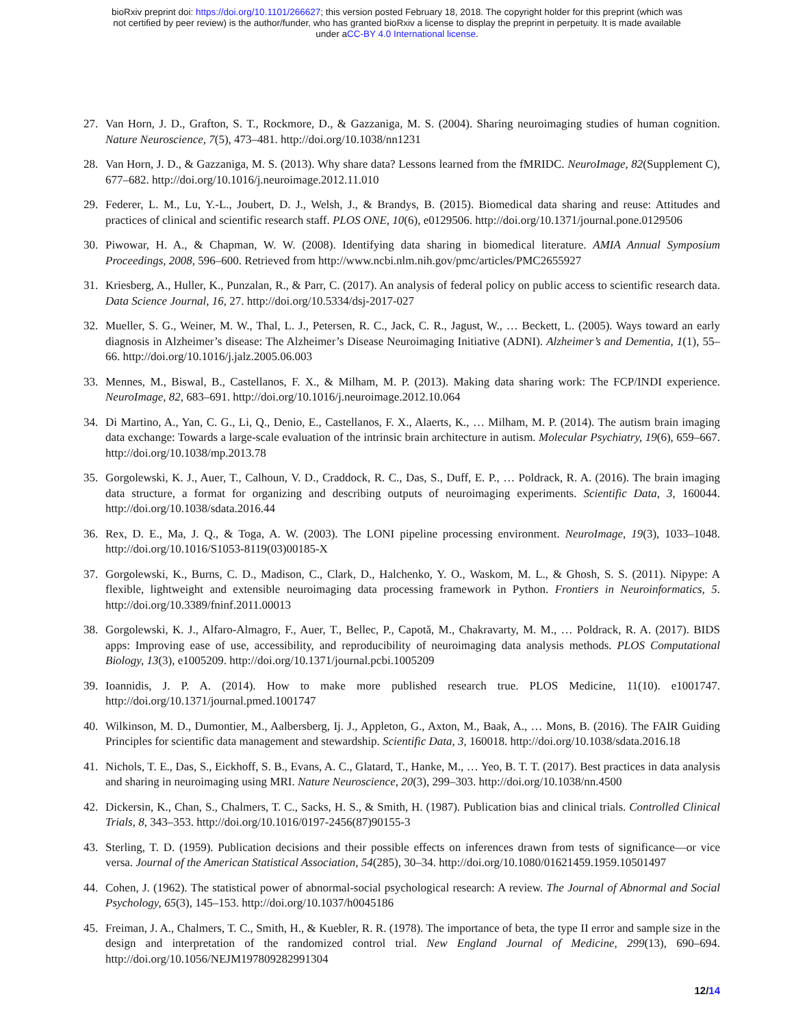bioRxiv preprint doi: https://doi.org/10.1101/266627; this version posted February 18, 2018. The copyright holder for this preprint (which was
not certified by peer review) is the author/funder, who has granted bioRxiv a license to display the preprint in perpetuity. It is made available
under aCC-BY 4.0 International license.
27. Van Horn, J. D., Grafton, S. T., Rockmore, D., & Gazzaniga, M. S. (2004). Sharing neuroimaging studies of human cognition. Nature Neuroscience, 7(5), 473–481. http://doi.org/10.1038/nn1231
28. Van Horn, J. D., & Gazzaniga, M. S. (2013). Why share data? Lessons learned from the fMRIDC. NeuroImage, 82(Supplement C), 677–682. http://doi.org/10.1016/j.neuroimage.2012.11.010
29. Federer, L. M., Lu, Y.-L., Joubert, D. J., Welsh, J., & Brandys, B. (2015). Biomedical data sharing and reuse: Attitudes and practices of clinical and scientific research staff. PLOS ONE, 10(6), e0129506. http://doi.org/10.1371/journal.pone.0129506
30. Piwowar, H. A., & Chapman, W. W. (2008). Identifying data sharing in biomedical literature. AMIA Annual Symposium Proceedings, 2008, 596–600. Retrieved from http://www.ncbi.nlm.nih.gov/pmc/articles/PMC2655927
31. Kriesberg, A., Huller, K., Punzalan, R., & Parr, C. (2017). An analysis of federal policy on public access to scientific research data. Data Science Journal, 16, 27. http://doi.org/10.5334/dsj-2017-027
32. Mueller, S. G., Weiner, M. W., Thal, L. J., Petersen, R. C., Jack, C. R., Jagust, W., … Beckett, L. (2005). Ways toward an early diagnosis in Alzheimer’s disease: The Alzheimer’s Disease Neuroimaging Initiative (ADNI). Alzheimer’s and Dementia, 1(1), 55–66. http://doi.org/10.1016/j.jalz.2005.06.003
33. Mennes, M., Biswal, B., Castellanos, F. X., & Milham, M. P. (2013). Making data sharing work: The FCP/INDI experience. NeuroImage, 82, 683–691. http://doi.org/10.1016/j.neuroimage.2012.10.064
34. Di Martino, A., Yan, C. G., Li, Q., Denio, E., Castellanos, F. X., Alaerts, K., … Milham, M. P. (2014). The autism brain imaging data exchange: Towards a large-scale evaluation of the intrinsic brain architecture in autism. Molecular Psychiatry, 19(6), 659–667. http://doi.org/10.1038/mp.2013.78
35. Gorgolewski, K. J., Auer, T., Calhoun, V. D., Craddock, R. C., Das, S., Duff, E. P., … Poldrack, R. A. (2016). The brain imaging data structure, a format for organizing and describing outputs of neuroimaging experiments. Scientific Data, 3, 160044. http://doi.org/10.1038/sdata.2016.44
36. Rex, D. E., Ma, J. Q., & Toga, A. W. (2003). The LONI pipeline processing environment. NeuroImage, 19(3), 1033–1048. http://doi.org/10.1016/S1053-8119(03)00185-X
37. Gorgolewski, K., Burns, C. D., Madison, C., Clark, D., Halchenko, Y. O., Waskom, M. L., & Ghosh, S. S. (2011). Nipype: A flexible, lightweight and extensible neuroimaging data processing framework in Python. Frontiers in Neuroinformatics, 5. http://doi.org/10.3389/fninf.2011.00013
38. Gorgolewski, K. J., Alfaro-Almagro, F., Auer, T., Bellec, P., Capotă, M., Chakravarty, M. M., … Poldrack, R. A. (2017). BIDS apps: Improving ease of use, accessibility, and reproducibility of neuroimaging data analysis methods. PLOS Computational Biology, 13(3), e1005209. http://doi.org/10.1371/journal.pcbi.1005209
39. Ioannidis, J. P. A. (2014). How to make more published research true. PLOS Medicine, 11(10). e1001747. http://doi.org/10.1371/journal.pmed.1001747
40. Wilkinson, M. D., Dumontier, M., Aalbersberg, Ij. J., Appleton, G., Axton, M., Baak, A., … Mons, B. (2016). The FAIR Guiding Principles for scientific data management and stewardship. Scientific Data, 3, 160018. http://doi.org/10.1038/sdata.2016.18
41. Nichols, T. E., Das, S., Eickhoff, S. B., Evans, A. C., Glatard, T., Hanke, M., … Yeo, B. T. T. (2017). Best practices in data analysis and sharing in neuroimaging using MRI. Nature Neuroscience, 20(3), 299–303. http://doi.org/10.1038/nn.4500
42. Dickersin, K., Chan, S., Chalmers, T. C., Sacks, H. S., & Smith, H. (1987). Publication bias and clinical trials. Controlled Clinical Trials, 8, 343–353. http://doi.org/10.1016/0197-2456(87)90155-3
43. Sterling, T. D. (1959). Publication decisions and their possible effects on inferences drawn from tests of significance—or vice versa. Journal of the American Statistical Association, 54(285), 30–34. http://doi.org/10.1080/01621459.1959.10501497
44. Cohen, J. (1962). The statistical power of abnormal-social psychological research: A review. The Journal of Abnormal and Social Psychology, 65(3), 145–153. http://doi.org/10.1037/h0045186
45. Freiman, J. A., Chalmers, T. C., Smith, H., & Kuebler, R. R. (1978). The importance of beta, the type II error and sample size in the design and interpretation of the randomized control trial. New England Journal of Medicine, 299(13), 690–694. http://doi.org/10.1056/NEJM197809282991304
12/14